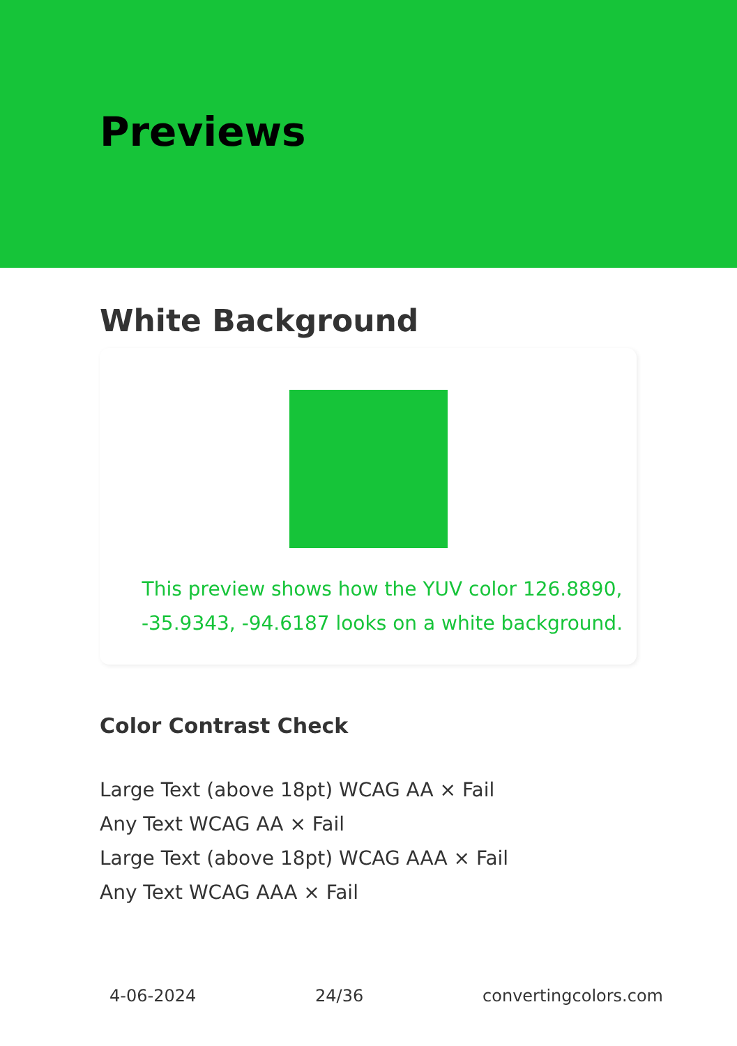Previews
White Background
This preview shows how the YUV color 126.8890, -35.9343, -94.6187 looks on a white background.
Color Contrast Check
Large Text (above 18pt) WCAG AA × Fail
Any Text WCAG AA × Fail
Large Text (above 18pt) WCAG AAA × Fail
Any Text WCAG AAA × Fail
4-06-2024 24/36 convertingcolors.com